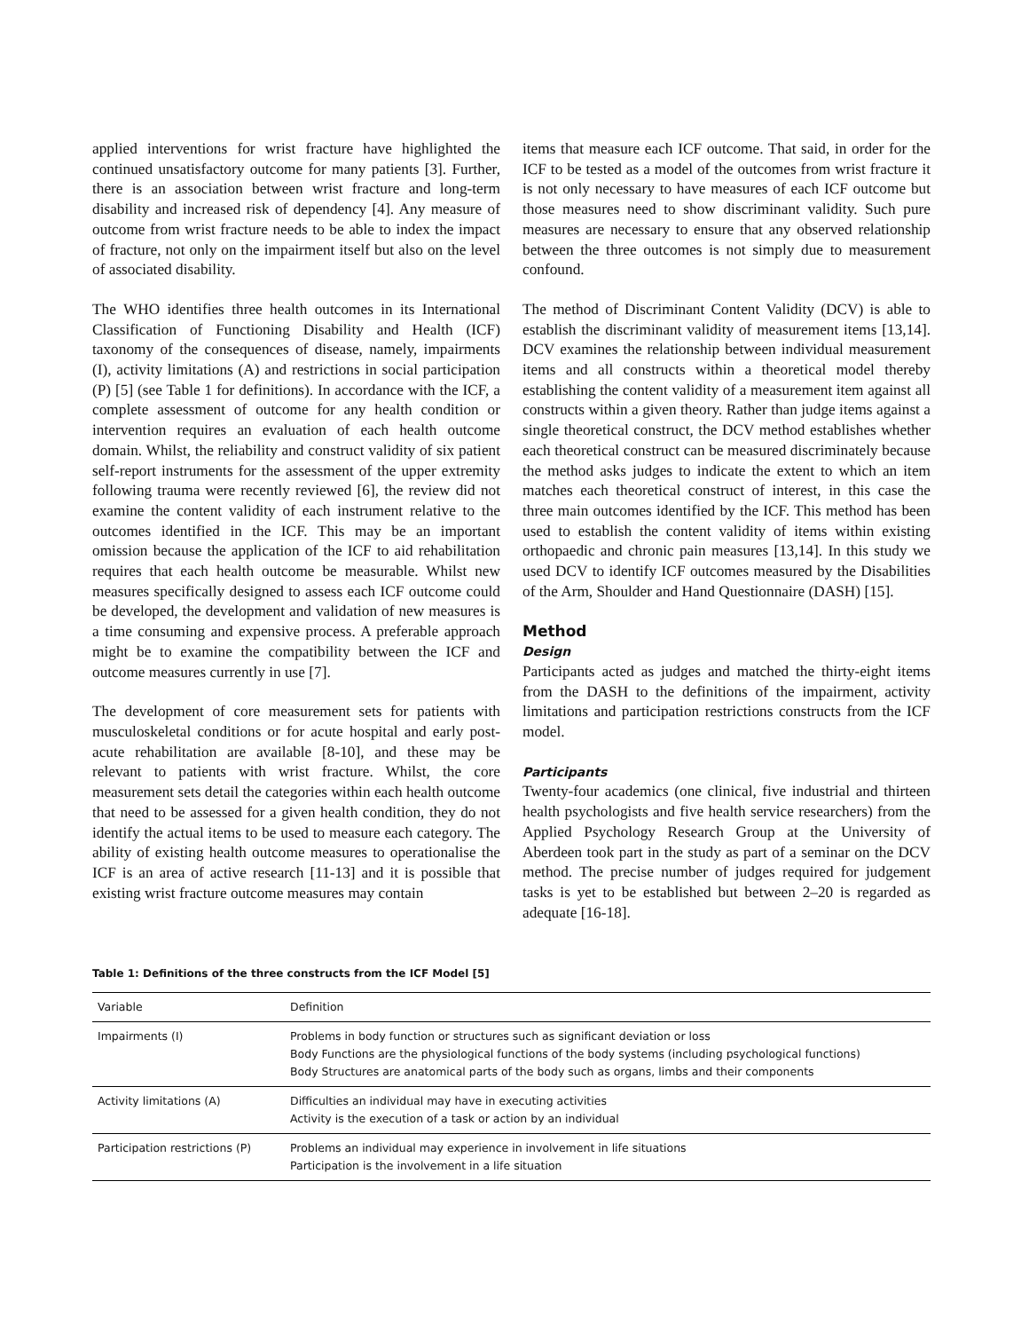applied interventions for wrist fracture have highlighted the continued unsatisfactory outcome for many patients [3]. Further, there is an association between wrist fracture and long-term disability and increased risk of dependency [4]. Any measure of outcome from wrist fracture needs to be able to index the impact of fracture, not only on the impairment itself but also on the level of associated disability.
The WHO identifies three health outcomes in its International Classification of Functioning Disability and Health (ICF) taxonomy of the consequences of disease, namely, impairments (I), activity limitations (A) and restrictions in social participation (P) [5] (see Table 1 for definitions). In accordance with the ICF, a complete assessment of outcome for any health condition or intervention requires an evaluation of each health outcome domain. Whilst, the reliability and construct validity of six patient self-report instruments for the assessment of the upper extremity following trauma were recently reviewed [6], the review did not examine the content validity of each instrument relative to the outcomes identified in the ICF. This may be an important omission because the application of the ICF to aid rehabilitation requires that each health outcome be measurable. Whilst new measures specifically designed to assess each ICF outcome could be developed, the development and validation of new measures is a time consuming and expensive process. A preferable approach might be to examine the compatibility between the ICF and outcome measures currently in use [7].
The development of core measurement sets for patients with musculoskeletal conditions or for acute hospital and early post-acute rehabilitation are available [8-10], and these may be relevant to patients with wrist fracture. Whilst, the core measurement sets detail the categories within each health outcome that need to be assessed for a given health condition, they do not identify the actual items to be used to measure each category. The ability of existing health outcome measures to operationalise the ICF is an area of active research [11-13] and it is possible that existing wrist fracture outcome measures may contain
items that measure each ICF outcome. That said, in order for the ICF to be tested as a model of the outcomes from wrist fracture it is not only necessary to have measures of each ICF outcome but those measures need to show discriminant validity. Such pure measures are necessary to ensure that any observed relationship between the three outcomes is not simply due to measurement confound.
The method of Discriminant Content Validity (DCV) is able to establish the discriminant validity of measurement items [13,14]. DCV examines the relationship between individual measurement items and all constructs within a theoretical model thereby establishing the content validity of a measurement item against all constructs within a given theory. Rather than judge items against a single theoretical construct, the DCV method establishes whether each theoretical construct can be measured discriminately because the method asks judges to indicate the extent to which an item matches each theoretical construct of interest, in this case the three main outcomes identified by the ICF. This method has been used to establish the content validity of items within existing orthopaedic and chronic pain measures [13,14]. In this study we used DCV to identify ICF outcomes measured by the Disabilities of the Arm, Shoulder and Hand Questionnaire (DASH) [15].
Method
Design
Participants acted as judges and matched the thirty-eight items from the DASH to the definitions of the impairment, activity limitations and participation restrictions constructs from the ICF model.
Participants
Twenty-four academics (one clinical, five industrial and thirteen health psychologists and five health service researchers) from the Applied Psychology Research Group at the University of Aberdeen took part in the study as part of a seminar on the DCV method. The precise number of judges required for judgement tasks is yet to be established but between 2–20 is regarded as adequate [16-18].
Table 1: Definitions of the three constructs from the ICF Model [5]
| Variable | Definition |
| --- | --- |
| Impairments (I) | Problems in body function or structures such as significant deviation or loss Body Functions are the physiological functions of the body systems (including psychological functions) Body Structures are anatomical parts of the body such as organs, limbs and their components |
| Activity limitations (A) | Difficulties an individual may have in executing activities Activity is the execution of a task or action by an individual |
| Participation restrictions (P) | Problems an individual may experience in involvement in life situations Participation is the involvement in a life situation |